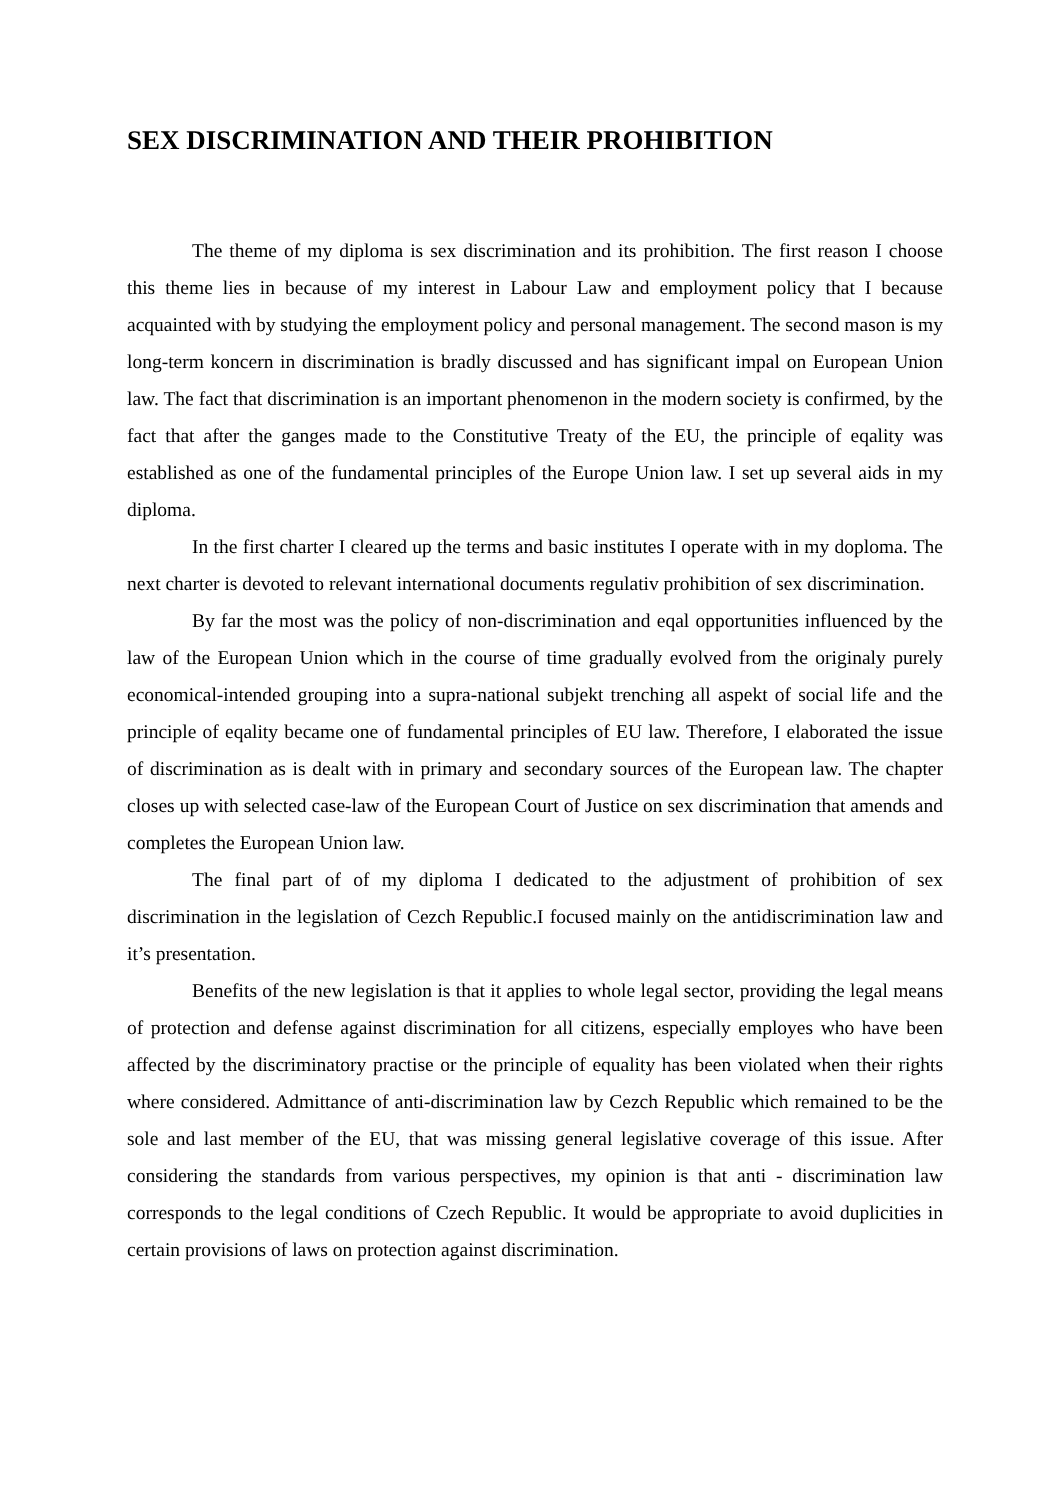SEX DISCRIMINATION AND THEIR PROHIBITION
The theme of my diploma is sex discrimination and its prohibition. The first reason I choose this theme lies in because of my interest in Labour Law and employment policy that I because acquainted with by studying the employment policy and personal management. The second mason is my long-term koncern in discrimination is bradly discussed and has significant impal on European Union law. The fact that discrimination is an important phenomenon in the modern society is confirmed, by the fact that after the ganges made to the Constitutive Treaty of the EU, the principle of eqality was established as one of the fundamental principles of the Europe Union law. I set up several aids in my diploma.
In the first charter I cleared up the terms and basic institutes I operate with in my doploma. The next charter is devoted to relevant international documents regulativ prohibition of sex discrimination.
By far the most was the policy of non-discrimination and eqal opportunities influenced by the law of the European Union which in the course of time gradually evolved from the originaly purely economical-intended grouping into a supra-national subjekt trenching all aspekt of social life and the principle of eqality became one of fundamental principles of EU law. Therefore, I elaborated the issue of discrimination as is dealt with in primary and secondary sources of the European law. The chapter closes up with selected case-law of the European Court of Justice on sex discrimination that amends and completes the European Union law.
The final part of of my diploma I dedicated to the adjustment of prohibition of sex discrimination in the legislation of Cezch Republic.I focused mainly on the antidiscrimination law and it’s presentation.
Benefits of the new legislation is that it applies to whole legal sector, providing the legal means of protection and defense against discrimination for all citizens, especially employes who have been affected by the discriminatory practise or the principle of equality has been violated when their rights where considered. Admittance of anti-discrimination law by Cezch Republic which remained to be the sole and last member of the EU, that was missing general legislative coverage of this issue. After considering the standards from various perspectives, my opinion is that anti - discrimination law corresponds to the legal conditions of Czech Republic. It would be appropriate to avoid duplicities in certain provisions of laws on protection against discrimination.